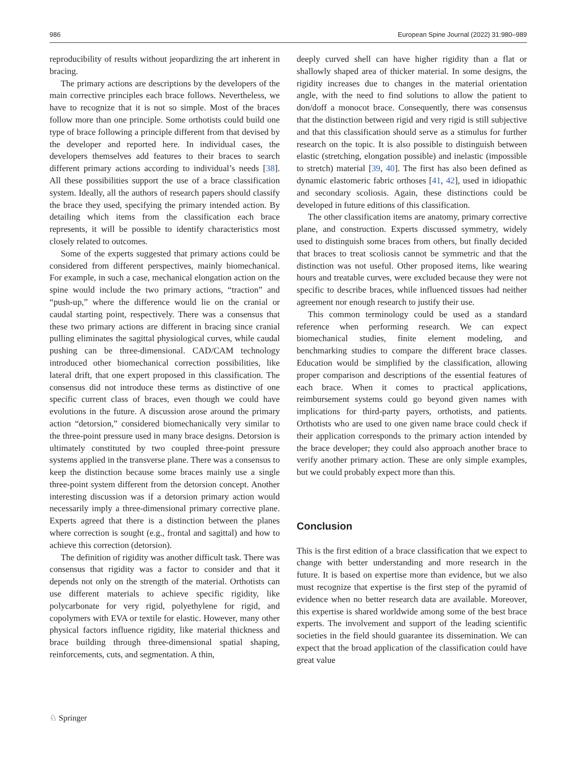986 European Spine Journal (2022) 31:980–989
reproducibility of results without jeopardizing the art inherent in bracing.
The primary actions are descriptions by the developers of the main corrective principles each brace follows. Nevertheless, we have to recognize that it is not so simple. Most of the braces follow more than one principle. Some orthotists could build one type of brace following a principle different from that devised by the developer and reported here. In individual cases, the developers themselves add features to their braces to search different primary actions according to individual’s needs [38]. All these possibilities support the use of a brace classification system. Ideally, all the authors of research papers should classify the brace they used, specifying the primary intended action. By detailing which items from the classification each brace represents, it will be possible to identify characteristics most closely related to outcomes.
Some of the experts suggested that primary actions could be considered from different perspectives, mainly biomechanical. For example, in such a case, mechanical elongation action on the spine would include the two primary actions, “traction” and “push-up,” where the difference would lie on the cranial or caudal starting point, respectively. There was a consensus that these two primary actions are different in bracing since cranial pulling eliminates the sagittal physiological curves, while caudal pushing can be three-dimensional. CAD/CAM technology introduced other biomechanical correction possibilities, like lateral drift, that one expert proposed in this classification. The consensus did not introduce these terms as distinctive of one specific current class of braces, even though we could have evolutions in the future. A discussion arose around the primary action “detorsion,” considered biomechanically very similar to the three-point pressure used in many brace designs. Detorsion is ultimately constituted by two coupled three-point pressure systems applied in the transverse plane. There was a consensus to keep the distinction because some braces mainly use a single three-point system different from the detorsion concept. Another interesting discussion was if a detorsion primary action would necessarily imply a three-dimensional primary corrective plane. Experts agreed that there is a distinction between the planes where correction is sought (e.g., frontal and sagittal) and how to achieve this correction (detorsion).
The definition of rigidity was another difficult task. There was consensus that rigidity was a factor to consider and that it depends not only on the strength of the material. Orthotists can use different materials to achieve specific rigidity, like polycarbonate for very rigid, polyethylene for rigid, and copolymers with EVA or textile for elastic. However, many other physical factors influence rigidity, like material thickness and brace building through three-dimensional spatial shaping, reinforcements, cuts, and segmentation. A thin,
deeply curved shell can have higher rigidity than a flat or shallowly shaped area of thicker material. In some designs, the rigidity increases due to changes in the material orientation angle, with the need to find solutions to allow the patient to don/doff a monocot brace. Consequently, there was consensus that the distinction between rigid and very rigid is still subjective and that this classification should serve as a stimulus for further research on the topic. It is also possible to distinguish between elastic (stretching, elongation possible) and inelastic (impossible to stretch) material [39, 40]. The first has also been defined as dynamic elastomeric fabric orthoses [41, 42], used in idiopathic and secondary scoliosis. Again, these distinctions could be developed in future editions of this classification.
The other classification items are anatomy, primary corrective plane, and construction. Experts discussed symmetry, widely used to distinguish some braces from others, but finally decided that braces to treat scoliosis cannot be symmetric and that the distinction was not useful. Other proposed items, like wearing hours and treatable curves, were excluded because they were not specific to describe braces, while influenced tissues had neither agreement nor enough research to justify their use.
This common terminology could be used as a standard reference when performing research. We can expect biomechanical studies, finite element modeling, and benchmarking studies to compare the different brace classes. Education would be simplified by the classification, allowing proper comparison and descriptions of the essential features of each brace. When it comes to practical applications, reimbursement systems could go beyond given names with implications for third-party payers, orthotists, and patients. Orthotists who are used to one given name brace could check if their application corresponds to the primary action intended by the brace developer; they could also approach another brace to verify another primary action. These are only simple examples, but we could probably expect more than this.
Conclusion
This is the first edition of a brace classification that we expect to change with better understanding and more research in the future. It is based on expertise more than evidence, but we also must recognize that expertise is the first step of the pyramid of evidence when no better research data are available. Moreover, this expertise is shared worldwide among some of the best brace experts. The involvement and support of the leading scientific societies in the field should guarantee its dissemination. We can expect that the broad application of the classification could have great value
♘ Springer